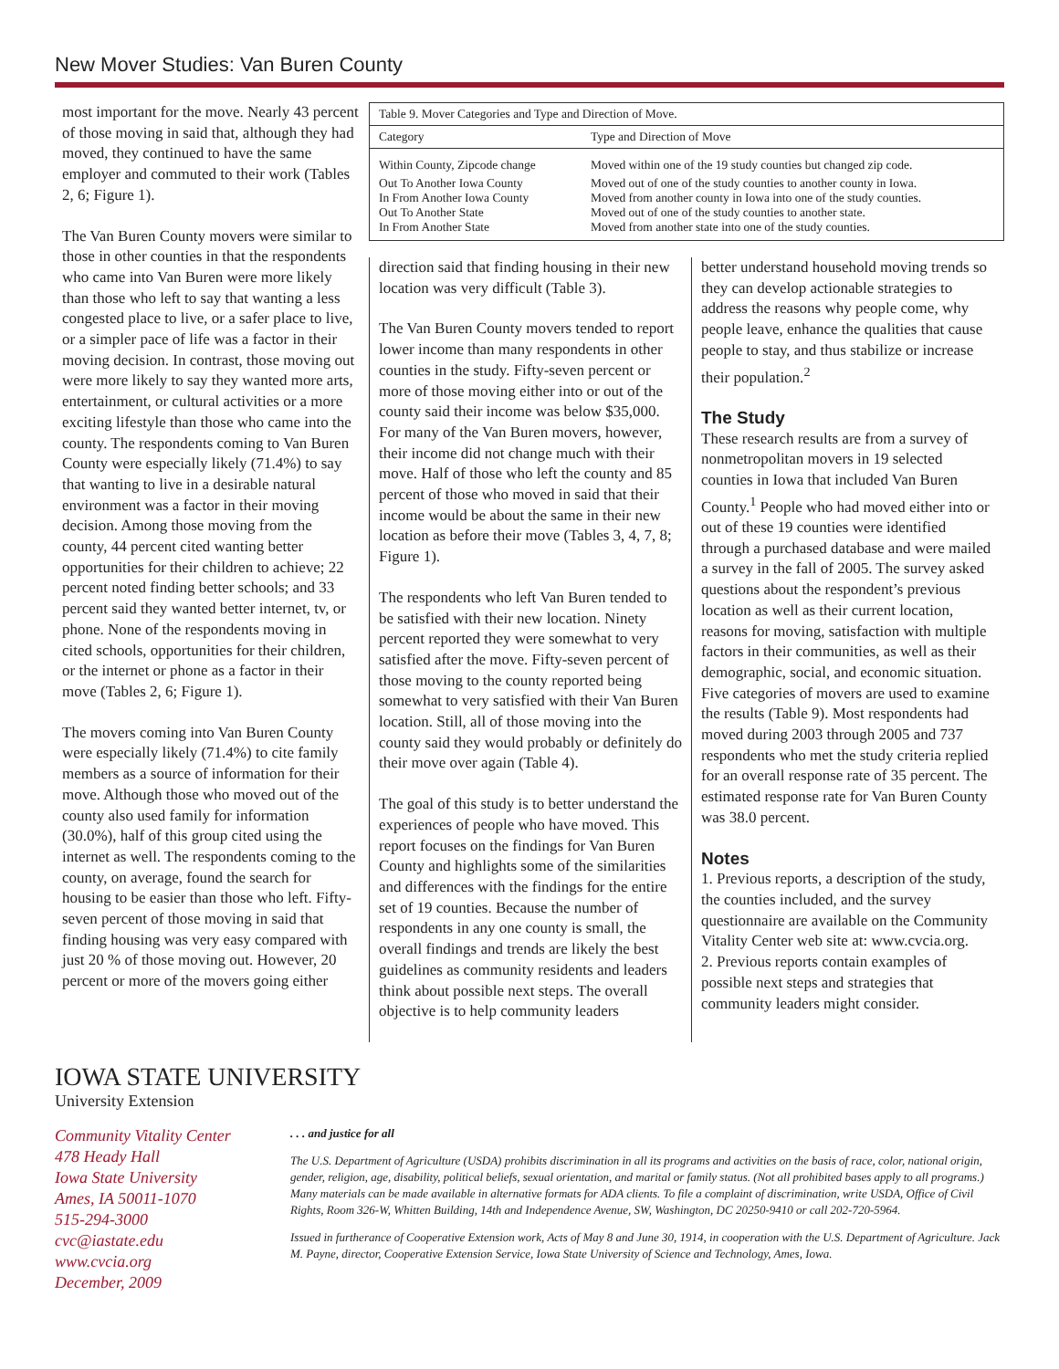New Mover Studies: Van Buren County
most important for the move. Nearly 43 percent of those moving in said that, although they had moved, they continued to have the same employer and commuted to their work (Tables 2, 6; Figure 1).
The Van Buren County movers were similar to those in other counties in that the respondents who came into Van Buren were more likely than those who left to say that wanting a less congested place to live, or a safer place to live, or a simpler pace of life was a factor in their moving decision. In contrast, those moving out were more likely to say they wanted more arts, entertainment, or cultural activities or a more exciting lifestyle than those who came into the county. The respondents coming to Van Buren County were especially likely (71.4%) to say that wanting to live in a desirable natural environment was a factor in their moving decision. Among those moving from the county, 44 percent cited wanting better opportunities for their children to achieve; 22 percent noted finding better schools; and 33 percent said they wanted better internet, tv, or phone. None of the respondents moving in cited schools, opportunities for their children, or the internet or phone as a factor in their move (Tables 2, 6; Figure 1).
The movers coming into Van Buren County were especially likely (71.4%) to cite family members as a source of information for their move. Although those who moved out of the county also used family for information (30.0%), half of this group cited using the internet as well. The respondents coming to the county, on average, found the search for housing to be easier than those who left. Fifty-seven percent of those moving in said that finding housing was very easy compared with just 20 % of those moving out. However, 20 percent or more of the movers going either
| Table 9. Mover Categories and Type and Direction of Move. | |
| Category | Type and Direction of Move |
| Within County, Zipcode change | Moved within one of the 19 study counties but changed zip code. |
| Out To Another Iowa County | Moved out of one of the study counties to another county in Iowa. |
| In From Another Iowa County | Moved from another county in Iowa into one of the study counties. |
| Out To Another State | Moved out of one of the study counties to another state. |
| In From Another State | Moved from another state into one of the study counties. |
direction said that finding housing in their new location was very difficult (Table 3).
The Van Buren County movers tended to report lower income than many respondents in other counties in the study. Fifty-seven percent or more of those moving either into or out of the county said their income was below $35,000. For many of the Van Buren movers, however, their income did not change much with their move. Half of those who left the county and 85 percent of those who moved in said that their income would be about the same in their new location as before their move (Tables 3, 4, 7, 8; Figure 1).
The respondents who left Van Buren tended to be satisfied with their new location. Ninety percent reported they were somewhat to very satisfied after the move. Fifty-seven percent of those moving to the county reported being somewhat to very satisfied with their Van Buren location. Still, all of those moving into the county said they would probably or definitely do their move over again (Table 4).
The goal of this study is to better understand the experiences of people who have moved. This report focuses on the findings for Van Buren County and highlights some of the similarities and differences with the findings for the entire set of 19 counties. Because the number of respondents in any one county is small, the overall findings and trends are likely the best guidelines as community residents and leaders think about possible next steps. The overall objective is to help community leaders
better understand household moving trends so they can develop actionable strategies to address the reasons why people come, why people leave, enhance the qualities that cause people to stay, and thus stabilize or increase their population.<sup>2</sup>
The Study
These research results are from a survey of nonmetropolitan movers in 19 selected counties in Iowa that included Van Buren County.<sup>1</sup> People who had moved either into or out of these 19 counties were identified through a purchased database and were mailed a survey in the fall of 2005. The survey asked questions about the respondent’s previous location as well as their current location, reasons for moving, satisfaction with multiple factors in their communities, as well as their demographic, social, and economic situation. Five categories of movers are used to examine the results (Table 9). Most respondents had moved during 2003 through 2005 and 737 respondents who met the study criteria replied for an overall response rate of 35 percent. The estimated response rate for Van Buren County was 38.0 percent.
Notes
1. Previous reports, a description of the study, the counties included, and the survey questionnaire are available on the Community Vitality Center web site at: www.cvcia.org.
2. Previous reports contain examples of possible next steps and strategies that community leaders might consider.
IOWA STATE UNIVERSITY
University Extension
Community Vitality Center
478 Heady Hall
Iowa State University
Ames, IA 50011-1070
515-294-3000
cvc@iastate.edu
www.cvcia.org
December, 2009
. . . and justice for all
The U.S. Department of Agriculture (USDA) prohibits discrimination in all its programs and activities on the basis of race, color, national origin, gender, religion, age, disability, political beliefs, sexual orientation, and marital or family status. (Not all prohibited bases apply to all programs.) Many materials can be made available in alternative formats for ADA clients. To file a complaint of discrimination, write USDA, Office of Civil Rights, Room 326-W, Whitten Building, 14th and Independence Avenue, SW, Washington, DC 20250-9410 or call 202-720-5964.
Issued in furtherance of Cooperative Extension work, Acts of May 8 and June 30, 1914, in cooperation with the U.S. Department of Agriculture. Jack M. Payne, director, Cooperative Extension Service, Iowa State University of Science and Technology, Ames, Iowa.